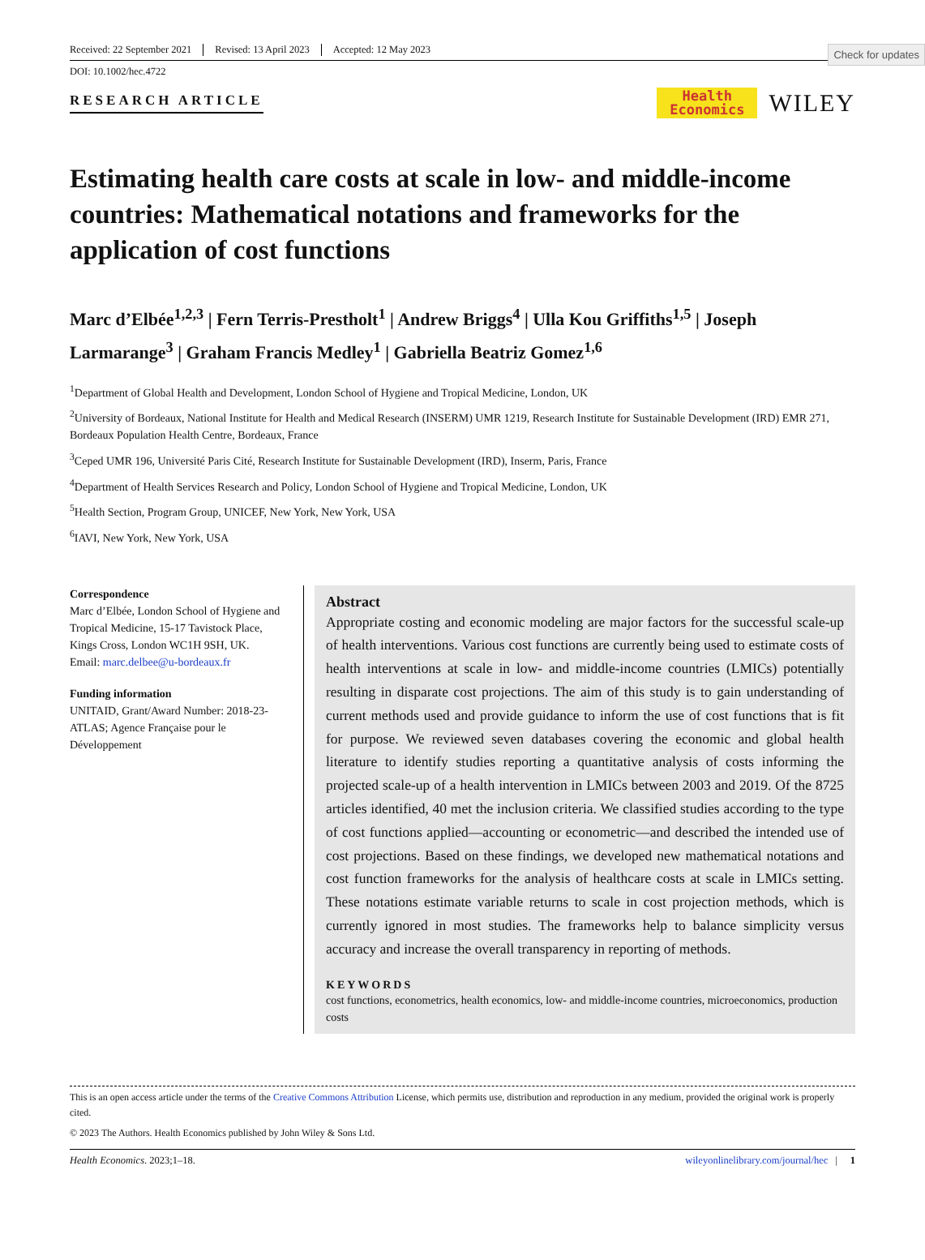Check for updates
Received: 22 September 2021 Revised: 13 April 2023 Accepted: 12 May 2023
DOI: 10.1002/hec.4722
RESEARCH ARTICLE
Health
Economics
WILEY
Estimating health care costs at scale in low- and middle-income countries: Mathematical notations and frameworks for the application of cost functions
Marc d’Elbée<sup>1,2,3</sup> | Fern Terris-Prestholt<sup>1</sup> | Andrew Briggs<sup>4</sup> | Ulla Kou Griffiths<sup>1,5</sup> | Joseph Larmarange<sup>3</sup> | Graham Francis Medley<sup>1</sup> | Gabriella Beatriz Gomez<sup>1,6</sup>
<sup>1</sup> Department of Global Health and Development, London School of Hygiene and Tropical Medicine, London, UK
<sup>2</sup> University of Bordeaux, National Institute for Health and Medical Research (INSERM) UMR 1219, Research Institute for Sustainable Development (IRD) EMR 271, Bordeaux Population Health Centre, Bordeaux, France
<sup>3</sup> Ceped UMR 196, Université Paris Cité, Research Institute for Sustainable Development (IRD), Inserm, Paris, France
<sup>4</sup> Department of Health Services Research and Policy, London School of Hygiene and Tropical Medicine, London, UK
<sup>5</sup> Health Section, Program Group, UNICEF, New York, New York, USA
<sup>6</sup> IAVI, New York, New York, USA
Correspondence
Marc d’Elbée, London School of Hygiene and Tropical Medicine, 15-17 Tavistock Place, Kings Cross, London WC1H 9SH, UK.
Email: marc.delbee@u-bordeaux.fr
Funding information
UNITAID, Grant/Award Number: 2018-23-ATLAS; Agence Française pour le Développement
Abstract
Appropriate costing and economic modeling are major factors for the successful scale-up of health interventions. Various cost functions are currently being used to estimate costs of health interventions at scale in low- and middle-income countries (LMICs) potentially resulting in disparate cost projections. The aim of this study is to gain understanding of current methods used and provide guidance to inform the use of cost functions that is fit for purpose. We reviewed seven databases covering the economic and global health literature to identify studies reporting a quantitative analysis of costs informing the projected scale-up of a health intervention in LMICs between 2003 and 2019. Of the 8725 articles identified, 40 met the inclusion criteria. We classified studies according to the type of cost functions applied—accounting or econometric—and described the intended use of cost projections. Based on these findings, we developed new mathematical notations and cost function frameworks for the analysis of healthcare costs at scale in LMICs setting. These notations estimate variable returns to scale in cost projection methods, which is currently ignored in most studies. The frameworks help to balance simplicity versus accuracy and increase the overall transparency in reporting of methods.
KEYWORDS
cost functions, econometrics, health economics, low- and middle-income countries, microeconomics, production costs
This is an open access article under the terms of the Creative Commons Attribution License, which permits use, distribution and reproduction in any medium, provided the original work is properly cited.
© 2023 The Authors. Health Economics published by John Wiley & Sons Ltd.
Health Economics. 2023;1–18. wileyonlinelibrary.com/journal/hec | 1